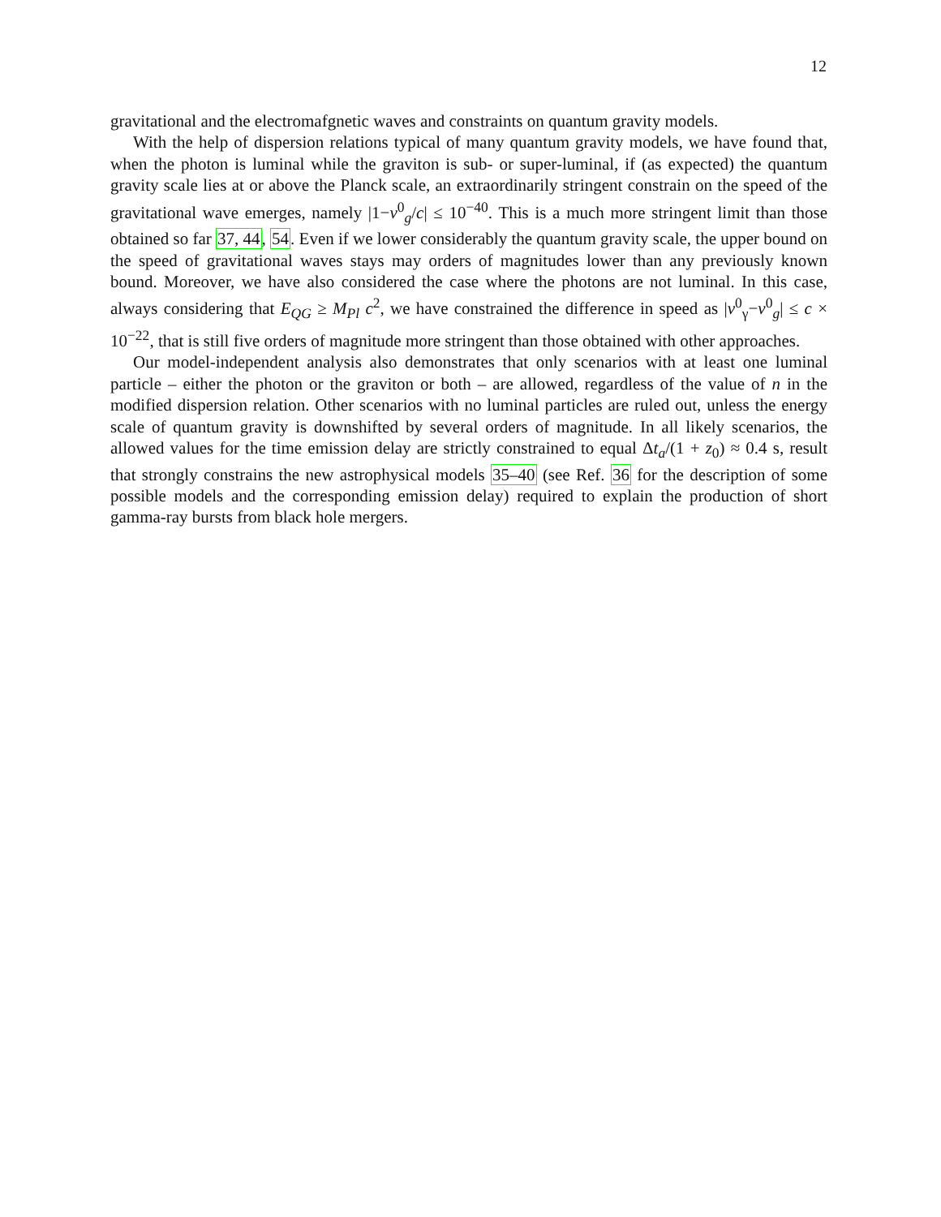12
gravitational and the electromafgnetic waves and constraints on quantum gravity models.
With the help of dispersion relations typical of many quantum gravity models, we have found that, when the photon is luminal while the graviton is sub- or super-luminal, if (as expected) the quantum gravity scale lies at or above the Planck scale, an extraordinarily stringent constrain on the speed of the gravitational wave emerges, namely |1−v<sup>0</sup><sub>g</sub>/c| ≤ 10<sup>−40</sup>. This is a much more stringent limit than those obtained so far 37, 44, 54. Even if we lower considerably the quantum gravity scale, the upper bound on the speed of gravitational waves stays may orders of magnitudes lower than any previously known bound. Moreover, we have also considered the case where the photons are not luminal. In this case, always considering that E<sub>QG</sub> ≥ M<sub>Pl</sub> c<sup>2</sup>, we have constrained the difference in speed as |v<sup>0</sup><sub>γ</sub>−v<sup>0</sup><sub>g</sub>| ≤ c × 10<sup>−22</sup>, that is still five orders of magnitude more stringent than those obtained with other approaches.
Our model-independent analysis also demonstrates that only scenarios with at least one luminal particle – either the photon or the graviton or both – are allowed, regardless of the value of n in the modified dispersion relation. Other scenarios with no luminal particles are ruled out, unless the energy scale of quantum gravity is downshifted by several orders of magnitude. In all likely scenarios, the allowed values for the time emission delay are strictly constrained to equal Δt<sub>a</sub>/(1 + z<sub>0</sub>) ≈ 0.4 s, result that strongly constrains the new astrophysical models 35–40 (see Ref. 36 for the description of some possible models and the corresponding emission delay) required to explain the production of short gamma-ray bursts from black hole mergers.